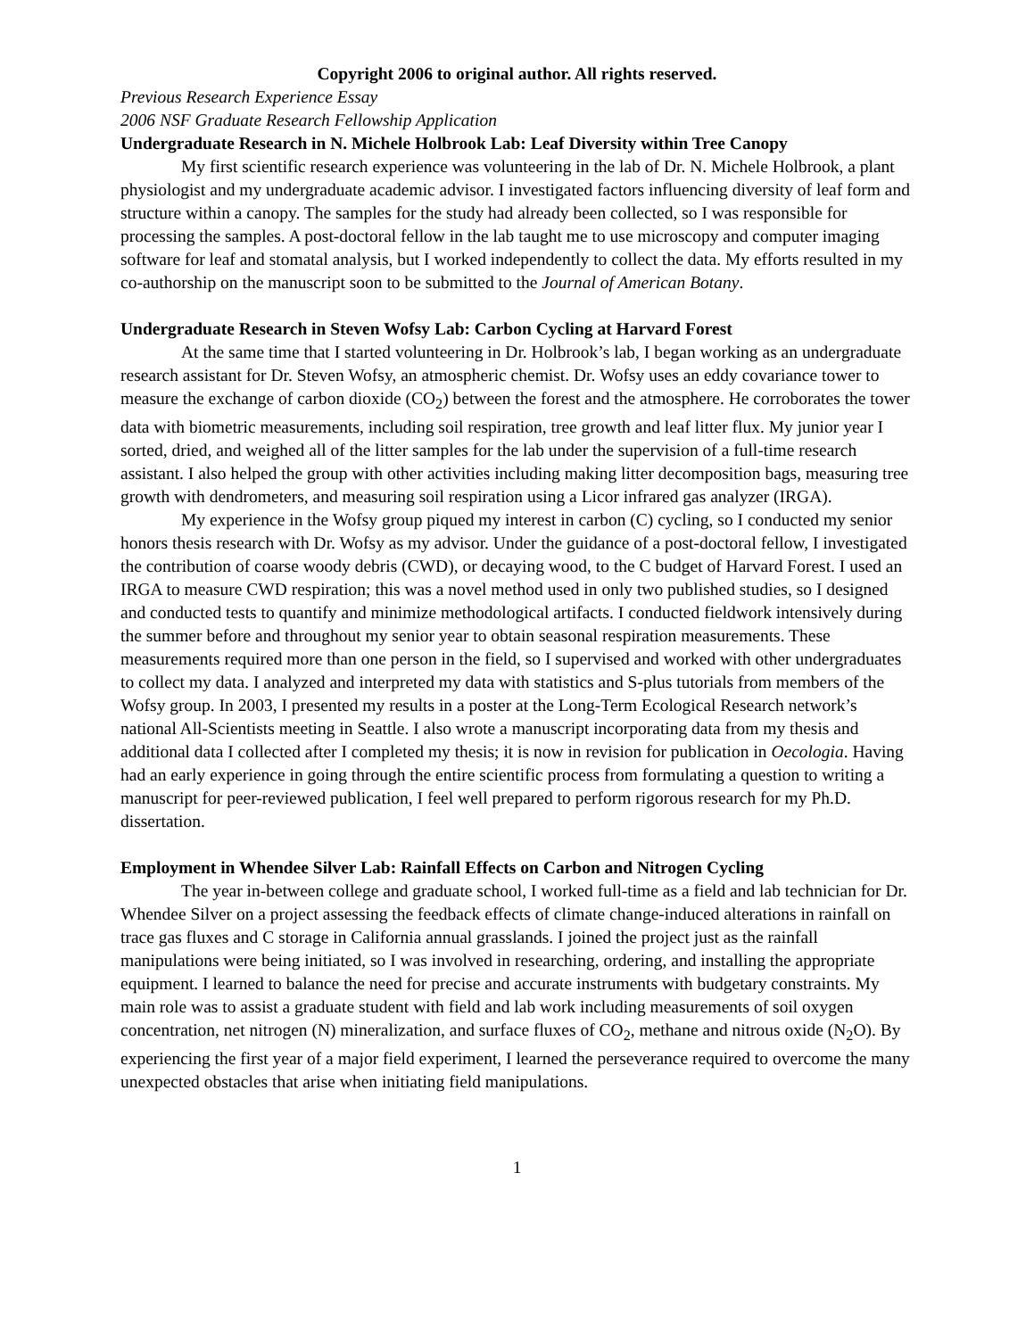Copyright 2006 to original author. All rights reserved.
Previous Research Experience Essay
2006 NSF Graduate Research Fellowship Application
Undergraduate Research in N. Michele Holbrook Lab: Leaf Diversity within Tree Canopy
My first scientific research experience was volunteering in the lab of Dr. N. Michele Holbrook, a plant physiologist and my undergraduate academic advisor. I investigated factors influencing diversity of leaf form and structure within a canopy. The samples for the study had already been collected, so I was responsible for processing the samples. A post-doctoral fellow in the lab taught me to use microscopy and computer imaging software for leaf and stomatal analysis, but I worked independently to collect the data. My efforts resulted in my co-authorship on the manuscript soon to be submitted to the Journal of American Botany.
Undergraduate Research in Steven Wofsy Lab: Carbon Cycling at Harvard Forest
At the same time that I started volunteering in Dr. Holbrook’s lab, I began working as an undergraduate research assistant for Dr. Steven Wofsy, an atmospheric chemist. Dr. Wofsy uses an eddy covariance tower to measure the exchange of carbon dioxide (CO<sub>2</sub>) between the forest and the atmosphere. He corroborates the tower data with biometric measurements, including soil respiration, tree growth and leaf litter flux. My junior year I sorted, dried, and weighed all of the litter samples for the lab under the supervision of a full-time research assistant. I also helped the group with other activities including making litter decomposition bags, measuring tree growth with dendrometers, and measuring soil respiration using a Licor infrared gas analyzer (IRGA).
My experience in the Wofsy group piqued my interest in carbon (C) cycling, so I conducted my senior honors thesis research with Dr. Wofsy as my advisor. Under the guidance of a post-doctoral fellow, I investigated the contribution of coarse woody debris (CWD), or decaying wood, to the C budget of Harvard Forest. I used an IRGA to measure CWD respiration; this was a novel method used in only two published studies, so I designed and conducted tests to quantify and minimize methodological artifacts. I conducted fieldwork intensively during the summer before and throughout my senior year to obtain seasonal respiration measurements. These measurements required more than one person in the field, so I supervised and worked with other undergraduates to collect my data. I analyzed and interpreted my data with statistics and S-plus tutorials from members of the Wofsy group. In 2003, I presented my results in a poster at the Long-Term Ecological Research network’s national All-Scientists meeting in Seattle. I also wrote a manuscript incorporating data from my thesis and additional data I collected after I completed my thesis; it is now in revision for publication in Oecologia. Having had an early experience in going through the entire scientific process from formulating a question to writing a manuscript for peer-reviewed publication, I feel well prepared to perform rigorous research for my Ph.D. dissertation.
Employment in Whendee Silver Lab: Rainfall Effects on Carbon and Nitrogen Cycling
The year in-between college and graduate school, I worked full-time as a field and lab technician for Dr. Whendee Silver on a project assessing the feedback effects of climate change-induced alterations in rainfall on trace gas fluxes and C storage in California annual grasslands. I joined the project just as the rainfall manipulations were being initiated, so I was involved in researching, ordering, and installing the appropriate equipment. I learned to balance the need for precise and accurate instruments with budgetary constraints. My main role was to assist a graduate student with field and lab work including measurements of soil oxygen concentration, net nitrogen (N) mineralization, and surface fluxes of CO<sub>2</sub>, methane and nitrous oxide (N<sub>2</sub>O). By experiencing the first year of a major field experiment, I learned the perseverance required to overcome the many unexpected obstacles that arise when initiating field manipulations.
1